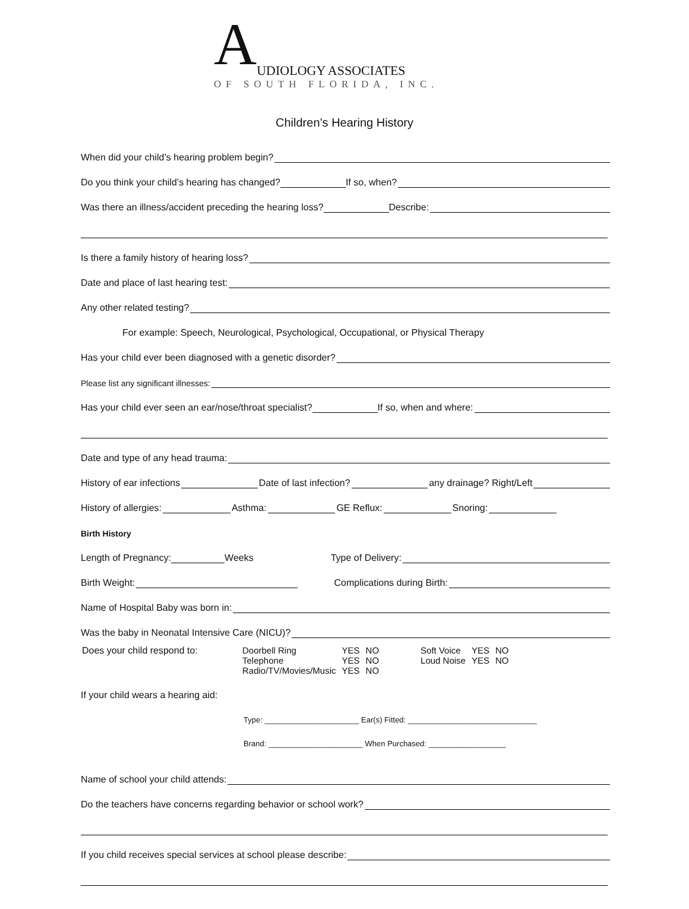A
UDIOLOGY ASSOCIATES
OF SOUTH FLORIDA, INC.
Children’s Hearing History
When did your child’s hearing problem begin?
Do you think your child’s hearing has changed?
If so, when?
Was there an illness/accident preceding the hearing loss?
Describe:
Is there a family history of hearing loss?
Date and place of last hearing test:
Any other related testing?
For example: Speech, Neurological, Psychological, Occupational, or Physical Therapy
Has your child ever been diagnosed with a genetic disorder?
Please list any significant illnesses:
Has your child ever seen an ear/nose/throat specialist?
If so, when and where:
Date and type of any head trauma:
History of ear infections
Date of last infection?
any drainage? Right/Left
History of allergies:
Asthma:
GE Reflux:
Snoring:
Birth History
Length of Pregnancy:
Weeks
Type of Delivery:
Birth Weight:
Complications during Birth:
Name of Hospital Baby was born in:
Was the baby in Neonatal Intensive Care (NICU)?
Does your child respond to:
| Doorbell Ring | YES | NO | Soft Voice | YES | NO |
| Telephone | YES | NO | Loud Noise | YES | NO |
| Radio/TV/Movies/Music | YES | NO | | | |
If your child wears a hearing aid:
Type: ______________________ Ear(s) Fitted: ______________________________
Brand: ______________________ When Purchased: __________________
Name of school your child attends:
Do the teachers have concerns regarding behavior or school work?
If you child receives special services at school please describe: